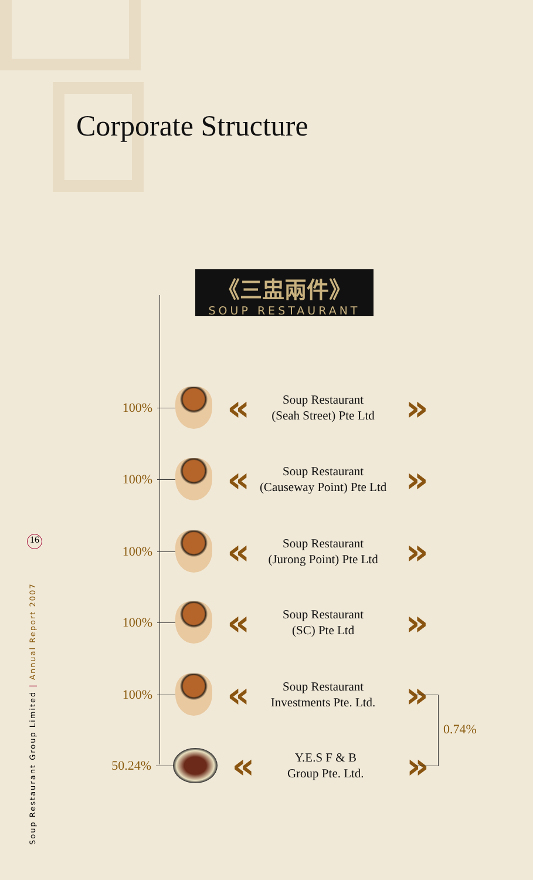Corporate Structure
《三盅兩件》
SOUP RESTAURANT
100%
«
Soup Restaurant
(Seah Street) Pte Ltd
»
100%
«
Soup Restaurant
(Causeway Point) Pte Ltd
»
100%
«
Soup Restaurant
(Jurong Point) Pte Ltd
»
100%
«
Soup Restaurant
(SC) Pte Ltd
»
100%
«
Soup Restaurant
Investments Pte. Ltd.
»
50.24%
«
Y.E.S F & B
Group Pte. Ltd.
»
0.74%
16
Soup Restaurant Group Limited | Annual Report 2007